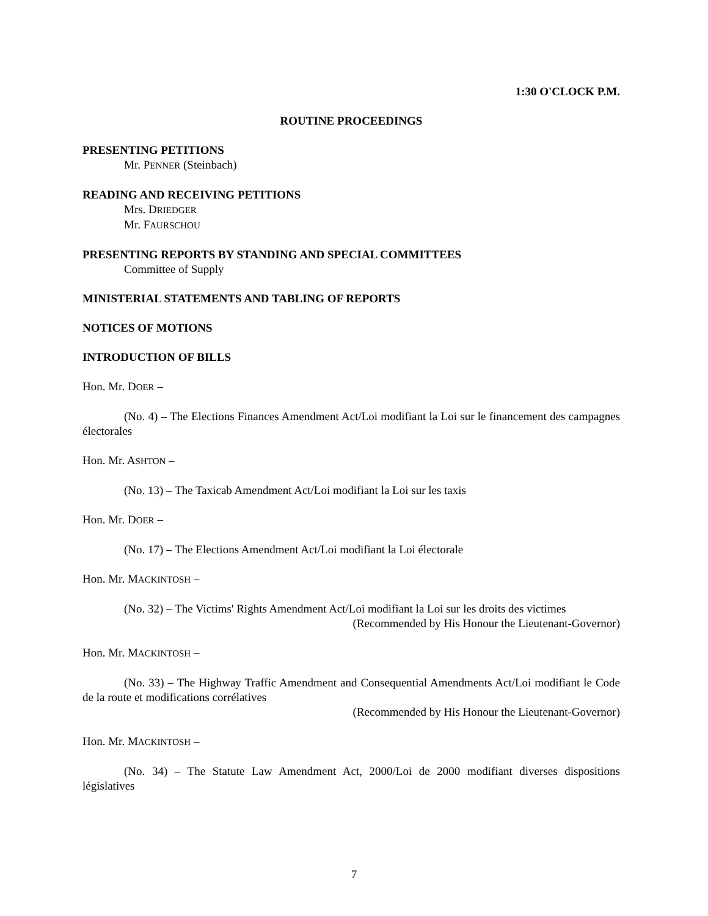1:30 O'CLOCK P.M.
ROUTINE PROCEEDINGS
PRESENTING PETITIONS
Mr. PENNER (Steinbach)
READING AND RECEIVING PETITIONS
Mrs. DRIEDGER
Mr. FAURSCHOU
PRESENTING REPORTS BY STANDING AND SPECIAL COMMITTEES
Committee of Supply
MINISTERIAL STATEMENTS AND TABLING OF REPORTS
NOTICES OF MOTIONS
INTRODUCTION OF BILLS
Hon. Mr. DOER –
(No. 4) – The Elections Finances Amendment Act/Loi modifiant la Loi sur le financement des campagnes électorales
Hon. Mr. ASHTON –
(No. 13) – The Taxicab Amendment Act/Loi modifiant la Loi sur les taxis
Hon. Mr. DOER –
(No. 17) – The Elections Amendment Act/Loi modifiant la Loi électorale
Hon. Mr. MACKINTOSH –
(No. 32) – The Victims' Rights Amendment Act/Loi modifiant la Loi sur les droits des victimes
(Recommended by His Honour the Lieutenant-Governor)
Hon. Mr. MACKINTOSH –
(No. 33) – The Highway Traffic Amendment and Consequential Amendments Act/Loi modifiant le Code de la route et modifications corrélatives
(Recommended by His Honour the Lieutenant-Governor)
Hon. Mr. MACKINTOSH –
(No. 34) – The Statute Law Amendment Act, 2000/Loi de 2000 modifiant diverses dispositions législatives
7